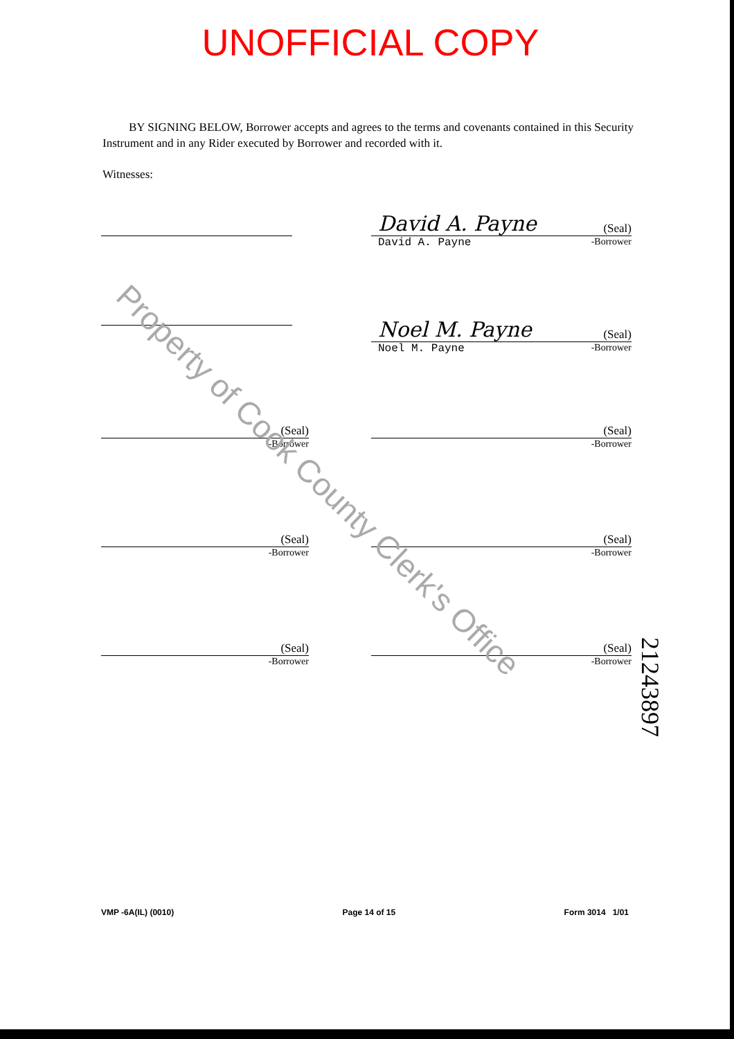UNOFFICIAL COPY
BY SIGNING BELOW, Borrower accepts and agrees to the terms and covenants contained in this Security Instrument and in any Rider executed by Borrower and recorded with it.
Witnesses:
David A. Payne (Seal)
David A. Payne -Borrower
Noel M. Payne (Seal)
Noel M. Payne -Borrower
(Seal)
-Borrower
(Seal)
-Borrower
(Seal)
-Borrower
(Seal)
-Borrower
(Seal)
-Borrower
(Seal)
-Borrower
VMP -6A(IL) (0010) Page 14 of 15 Form 3014 1/01
21243897
Property of Cook County Clerk's Office